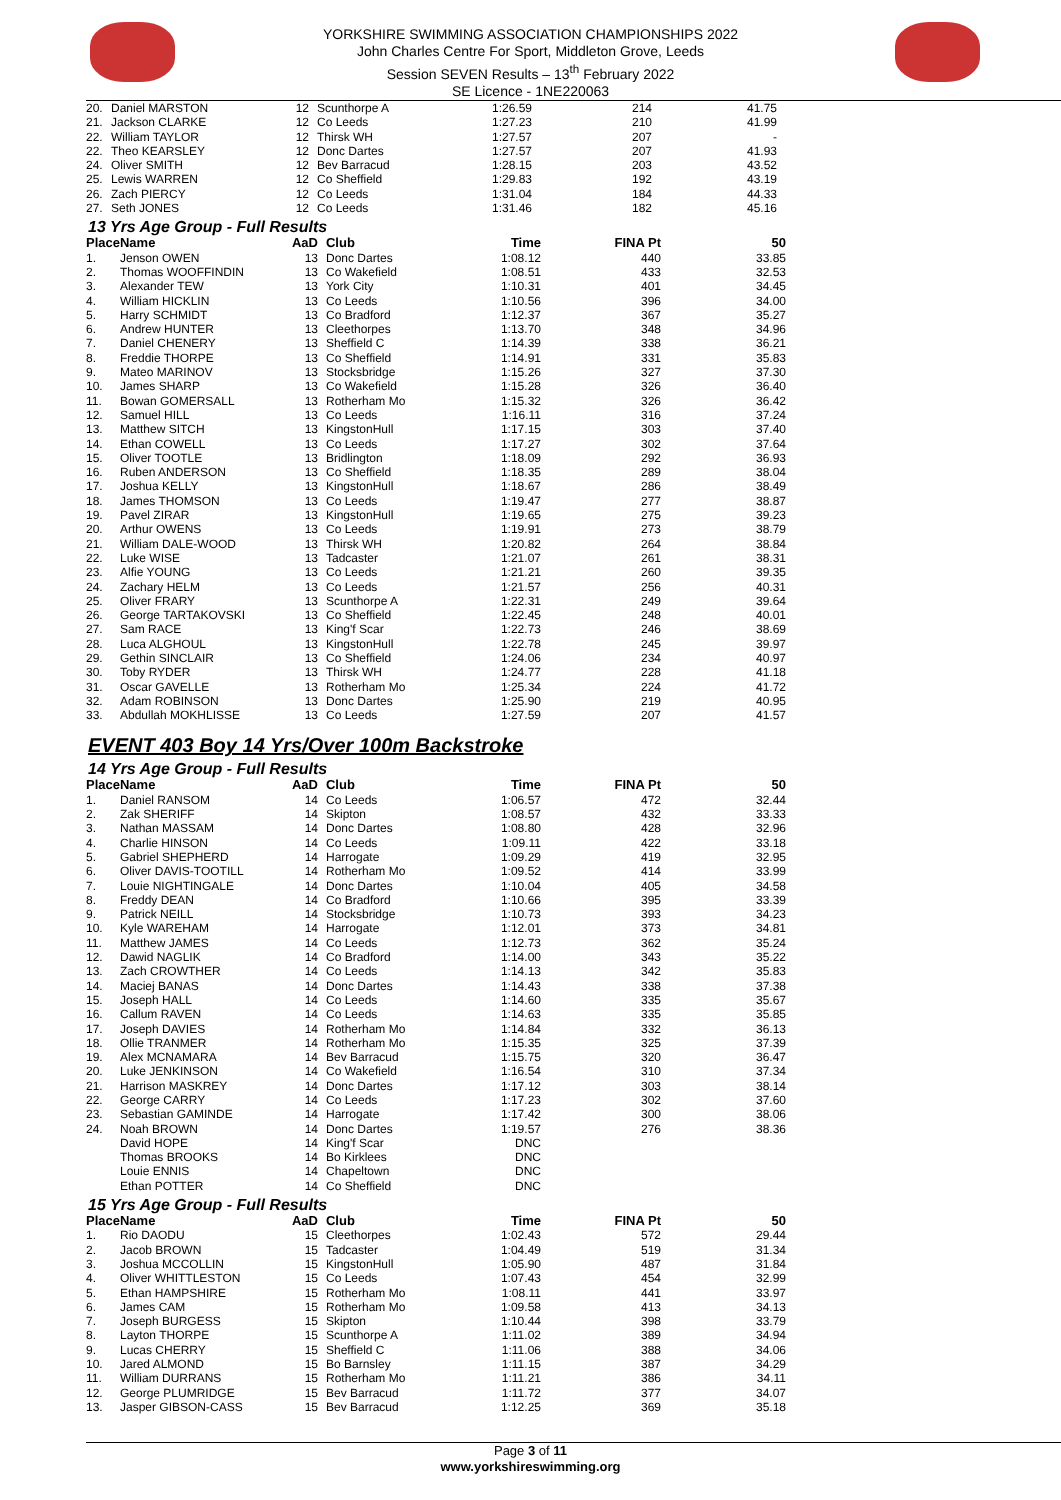YORKSHIRE SWIMMING ASSOCIATION CHAMPIONSHIPS 2022
John Charles Centre For Sport, Middleton Grove, Leeds
Session SEVEN Results – 13<sup>th</sup> February 2022
SE Licence - 1NE220063
| 20. | Daniel MARSTON | 12 | Scunthorpe A | 1:26.59 | 214 | 41.75 |
| 21. | Jackson CLARKE | 12 | Co Leeds | 1:27.23 | 210 | 41.99 |
| 22. | William TAYLOR | 12 | Thirsk WH | 1:27.57 | 207 | - |
| 22. | Theo KEARSLEY | 12 | Donc Dartes | 1:27.57 | 207 | 41.93 |
| 24. | Oliver SMITH | 12 | Bev Barracud | 1:28.15 | 203 | 43.52 |
| 25. | Lewis WARREN | 12 | Co Sheffield | 1:29.83 | 192 | 43.19 |
| 26. | Zach PIERCY | 12 | Co Leeds | 1:31.04 | 184 | 44.33 |
| 27. | Seth JONES | 12 | Co Leeds | 1:31.46 | 182 | 45.16 |
13 Yrs Age Group - Full Results
| Place | Name | AaD | Club | Time | FINA Pt | 50 |
| --- | --- | --- | --- | --- | --- | --- |
| 1. | Jenson OWEN | 13 | Donc Dartes | 1:08.12 | 440 | 33.85 |
| 2. | Thomas WOOFFINDIN | 13 | Co Wakefield | 1:08.51 | 433 | 32.53 |
| 3. | Alexander TEW | 13 | York City | 1:10.31 | 401 | 34.45 |
| 4. | William HICKLIN | 13 | Co Leeds | 1:10.56 | 396 | 34.00 |
| 5. | Harry SCHMIDT | 13 | Co Bradford | 1:12.37 | 367 | 35.27 |
| 6. | Andrew HUNTER | 13 | Cleethorpes | 1:13.70 | 348 | 34.96 |
| 7. | Daniel CHENERY | 13 | Sheffield C | 1:14.39 | 338 | 36.21 |
| 8. | Freddie THORPE | 13 | Co Sheffield | 1:14.91 | 331 | 35.83 |
| 9. | Mateo MARINOV | 13 | Stocksbridge | 1:15.26 | 327 | 37.30 |
| 10. | James SHARP | 13 | Co Wakefield | 1:15.28 | 326 | 36.40 |
| 11. | Bowan GOMERSALL | 13 | Rotherham Mo | 1:15.32 | 326 | 36.42 |
| 12. | Samuel HILL | 13 | Co Leeds | 1:16.11 | 316 | 37.24 |
| 13. | Matthew SITCH | 13 | KingstonHull | 1:17.15 | 303 | 37.40 |
| 14. | Ethan COWELL | 13 | Co Leeds | 1:17.27 | 302 | 37.64 |
| 15. | Oliver TOOTLE | 13 | Bridlington | 1:18.09 | 292 | 36.93 |
| 16. | Ruben ANDERSON | 13 | Co Sheffield | 1:18.35 | 289 | 38.04 |
| 17. | Joshua KELLY | 13 | KingstonHull | 1:18.67 | 286 | 38.49 |
| 18. | James THOMSON | 13 | Co Leeds | 1:19.47 | 277 | 38.87 |
| 19. | Pavel ZIRAR | 13 | KingstonHull | 1:19.65 | 275 | 39.23 |
| 20. | Arthur OWENS | 13 | Co Leeds | 1:19.91 | 273 | 38.79 |
| 21. | William DALE-WOOD | 13 | Thirsk WH | 1:20.82 | 264 | 38.84 |
| 22. | Luke WISE | 13 | Tadcaster | 1:21.07 | 261 | 38.31 |
| 23. | Alfie YOUNG | 13 | Co Leeds | 1:21.21 | 260 | 39.35 |
| 24. | Zachary HELM | 13 | Co Leeds | 1:21.57 | 256 | 40.31 |
| 25. | Oliver FRARY | 13 | Scunthorpe A | 1:22.31 | 249 | 39.64 |
| 26. | George TARTAKOVSKI | 13 | Co Sheffield | 1:22.45 | 248 | 40.01 |
| 27. | Sam RACE | 13 | King'f Scar | 1:22.73 | 246 | 38.69 |
| 28. | Luca ALGHOUL | 13 | KingstonHull | 1:22.78 | 245 | 39.97 |
| 29. | Gethin SINCLAIR | 13 | Co Sheffield | 1:24.06 | 234 | 40.97 |
| 30. | Toby RYDER | 13 | Thirsk WH | 1:24.77 | 228 | 41.18 |
| 31. | Oscar GAVELLE | 13 | Rotherham Mo | 1:25.34 | 224 | 41.72 |
| 32. | Adam ROBINSON | 13 | Donc Dartes | 1:25.90 | 219 | 40.95 |
| 33. | Abdullah MOKHLISSE | 13 | Co Leeds | 1:27.59 | 207 | 41.57 |
EVENT 403 Boy 14 Yrs/Over 100m Backstroke
14 Yrs Age Group - Full Results
| Place | Name | AaD | Club | Time | FINA Pt | 50 |
| --- | --- | --- | --- | --- | --- | --- |
| 1. | Daniel RANSOM | 14 | Co Leeds | 1:06.57 | 472 | 32.44 |
| 2. | Zak SHERIFF | 14 | Skipton | 1:08.57 | 432 | 33.33 |
| 3. | Nathan MASSAM | 14 | Donc Dartes | 1:08.80 | 428 | 32.96 |
| 4. | Charlie HINSON | 14 | Co Leeds | 1:09.11 | 422 | 33.18 |
| 5. | Gabriel SHEPHERD | 14 | Harrogate | 1:09.29 | 419 | 32.95 |
| 6. | Oliver DAVIS-TOOTILL | 14 | Rotherham Mo | 1:09.52 | 414 | 33.99 |
| 7. | Louie NIGHTINGALE | 14 | Donc Dartes | 1:10.04 | 405 | 34.58 |
| 8. | Freddy DEAN | 14 | Co Bradford | 1:10.66 | 395 | 33.39 |
| 9. | Patrick NEILL | 14 | Stocksbridge | 1:10.73 | 393 | 34.23 |
| 10. | Kyle WAREHAM | 14 | Harrogate | 1:12.01 | 373 | 34.81 |
| 11. | Matthew JAMES | 14 | Co Leeds | 1:12.73 | 362 | 35.24 |
| 12. | Dawid NAGLIK | 14 | Co Bradford | 1:14.00 | 343 | 35.22 |
| 13. | Zach CROWTHER | 14 | Co Leeds | 1:14.13 | 342 | 35.83 |
| 14. | Maciej BANAS | 14 | Donc Dartes | 1:14.43 | 338 | 37.38 |
| 15. | Joseph HALL | 14 | Co Leeds | 1:14.60 | 335 | 35.67 |
| 16. | Callum RAVEN | 14 | Co Leeds | 1:14.63 | 335 | 35.85 |
| 17. | Joseph DAVIES | 14 | Rotherham Mo | 1:14.84 | 332 | 36.13 |
| 18. | Ollie TRANMER | 14 | Rotherham Mo | 1:15.35 | 325 | 37.39 |
| 19. | Alex MCNAMARA | 14 | Bev Barracud | 1:15.75 | 320 | 36.47 |
| 20. | Luke JENKINSON | 14 | Co Wakefield | 1:16.54 | 310 | 37.34 |
| 21. | Harrison MASKREY | 14 | Donc Dartes | 1:17.12 | 303 | 38.14 |
| 22. | George CARRY | 14 | Co Leeds | 1:17.23 | 302 | 37.60 |
| 23. | Sebastian GAMINDE | 14 | Harrogate | 1:17.42 | 300 | 38.06 |
| 24. | Noah BROWN | 14 | Donc Dartes | 1:19.57 | 276 | 38.36 |
| | David HOPE | 14 | King'f Scar | DNC | | |
| | Thomas BROOKS | 14 | Bo Kirklees | DNC | | |
| | Louie ENNIS | 14 | Chapeltown | DNC | | |
| | Ethan POTTER | 14 | Co Sheffield | DNC | | |
15 Yrs Age Group - Full Results
| Place | Name | AaD | Club | Time | FINA Pt | 50 |
| --- | --- | --- | --- | --- | --- | --- |
| 1. | Rio DAODU | 15 | Cleethorpes | 1:02.43 | 572 | 29.44 |
| 2. | Jacob BROWN | 15 | Tadcaster | 1:04.49 | 519 | 31.34 |
| 3. | Joshua MCCOLLIN | 15 | KingstonHull | 1:05.90 | 487 | 31.84 |
| 4. | Oliver WHITTLESTON | 15 | Co Leeds | 1:07.43 | 454 | 32.99 |
| 5. | Ethan HAMPSHIRE | 15 | Rotherham Mo | 1:08.11 | 441 | 33.97 |
| 6. | James CAM | 15 | Rotherham Mo | 1:09.58 | 413 | 34.13 |
| 7. | Joseph BURGESS | 15 | Skipton | 1:10.44 | 398 | 33.79 |
| 8. | Layton THORPE | 15 | Scunthorpe A | 1:11.02 | 389 | 34.94 |
| 9. | Lucas CHERRY | 15 | Sheffield C | 1:11.06 | 388 | 34.06 |
| 10. | Jared ALMOND | 15 | Bo Barnsley | 1:11.15 | 387 | 34.29 |
| 11. | William DURRANS | 15 | Rotherham Mo | 1:11.21 | 386 | 34.11 |
| 12. | George PLUMRIDGE | 15 | Bev Barracud | 1:11.72 | 377 | 34.07 |
| 13. | Jasper GIBSON-CASS | 15 | Bev Barracud | 1:12.25 | 369 | 35.18 |
Page 3 of 11
www.yorkshireswimming.org